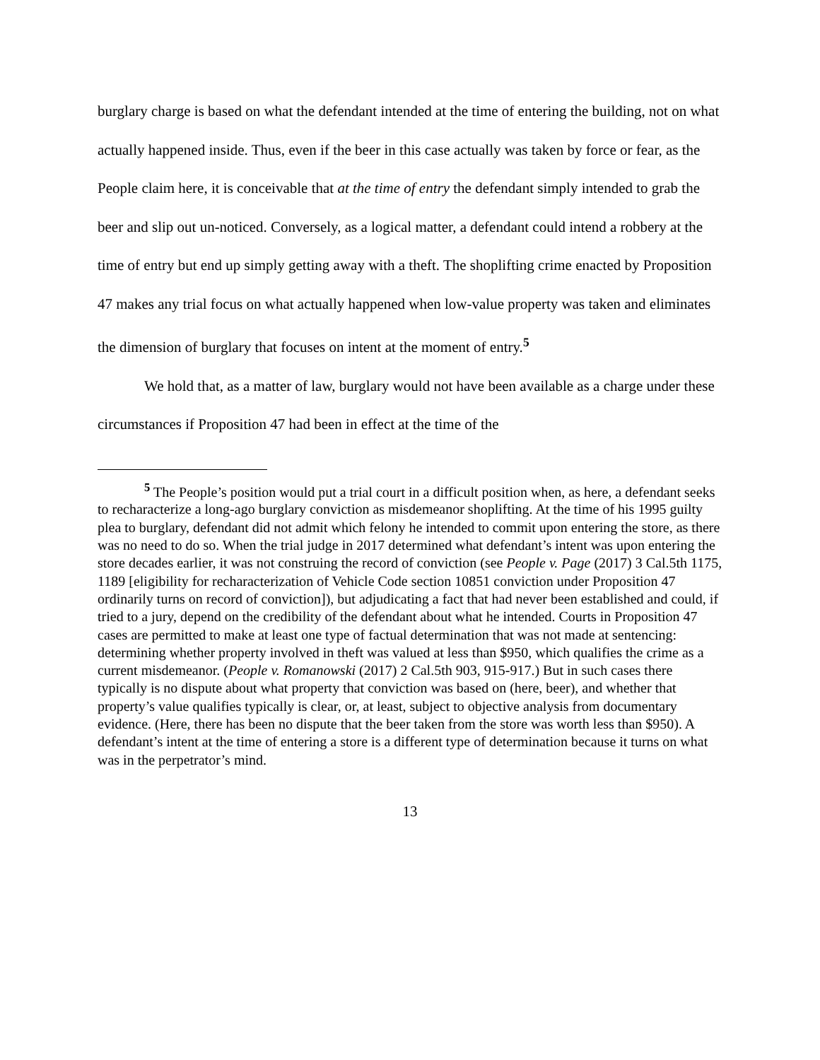burglary charge is based on what the defendant intended at the time of entering the building, not on what actually happened inside. Thus, even if the beer in this case actually was taken by force or fear, as the People claim here, it is conceivable that at the time of entry the defendant simply intended to grab the beer and slip out un-noticed. Conversely, as a logical matter, a defendant could intend a robbery at the time of entry but end up simply getting away with a theft. The shoplifting crime enacted by Proposition 47 makes any trial focus on what actually happened when low-value property was taken and eliminates the dimension of burglary that focuses on intent at the moment of entry.<sup>5</sup>
We hold that, as a matter of law, burglary would not have been available as a charge under these circumstances if Proposition 47 had been in effect at the time of the
<sup>5</sup> The People’s position would put a trial court in a difficult position when, as here, a defendant seeks to recharacterize a long-ago burglary conviction as misdemeanor shoplifting. At the time of his 1995 guilty plea to burglary, defendant did not admit which felony he intended to commit upon entering the store, as there was no need to do so. When the trial judge in 2017 determined what defendant’s intent was upon entering the store decades earlier, it was not construing the record of conviction (see People v. Page (2017) 3 Cal.5th 1175, 1189 [eligibility for recharacterization of Vehicle Code section 10851 conviction under Proposition 47 ordinarily turns on record of conviction]), but adjudicating a fact that had never been established and could, if tried to a jury, depend on the credibility of the defendant about what he intended. Courts in Proposition 47 cases are permitted to make at least one type of factual determination that was not made at sentencing: determining whether property involved in theft was valued at less than $950, which qualifies the crime as a current misdemeanor. (People v. Romanowski (2017) 2 Cal.5th 903, 915-917.) But in such cases there typically is no dispute about what property that conviction was based on (here, beer), and whether that property’s value qualifies typically is clear, or, at least, subject to objective analysis from documentary evidence. (Here, there has been no dispute that the beer taken from the store was worth less than $950). A defendant’s intent at the time of entering a store is a different type of determination because it turns on what was in the perpetrator’s mind.
13